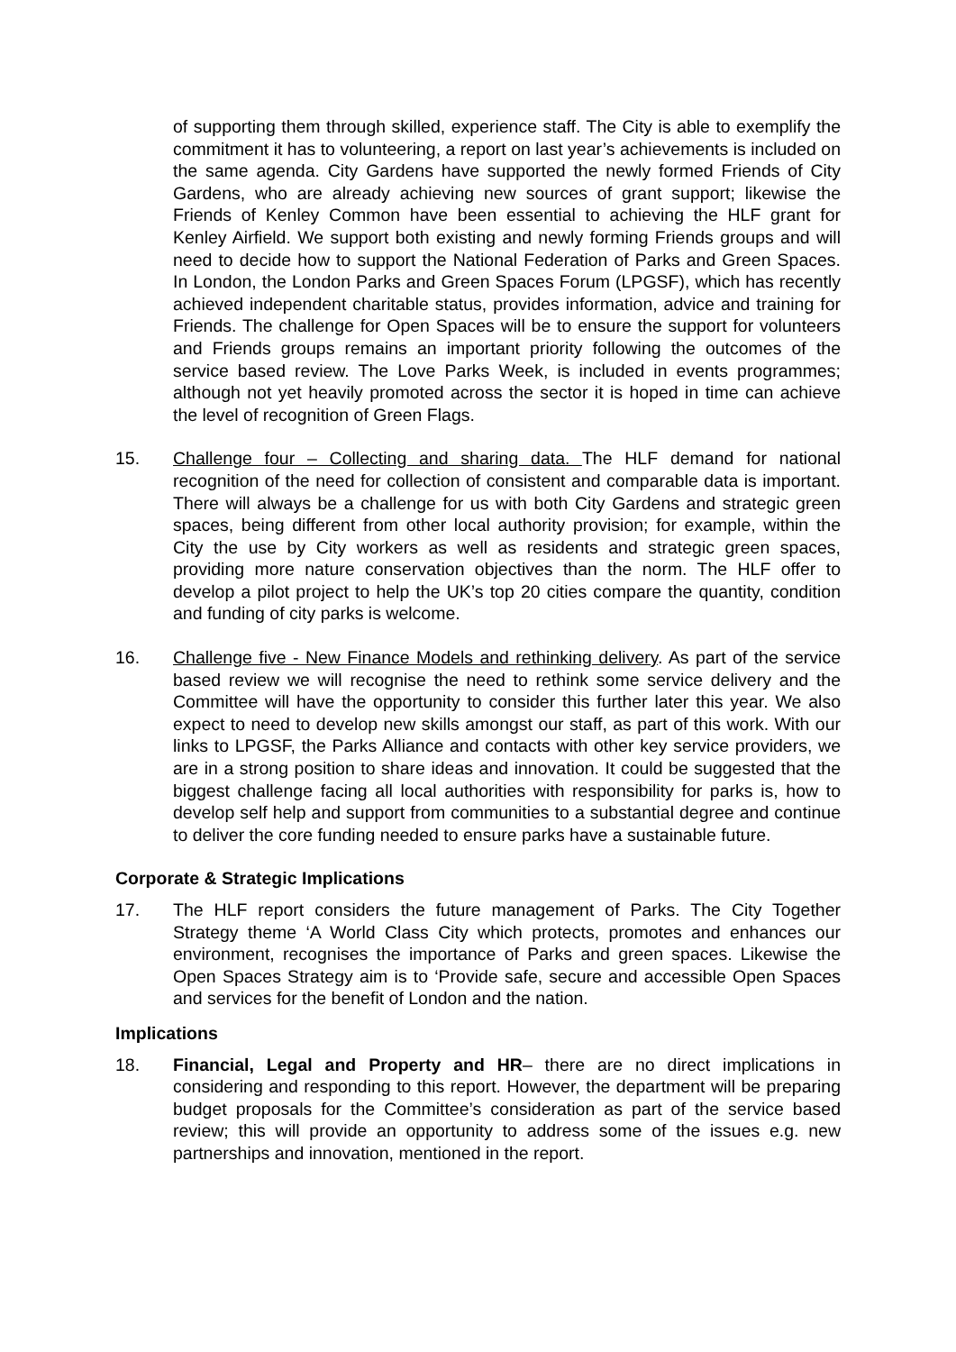of supporting them through skilled, experience staff. The City is able to exemplify the commitment it has to volunteering, a report on last year’s achievements is included on the same agenda. City Gardens have supported the newly formed Friends of City Gardens, who are already achieving new sources of grant support; likewise the Friends of Kenley Common have been essential to achieving the HLF grant for Kenley Airfield. We support both existing and newly forming Friends groups and will need to decide how to support the National Federation of Parks and Green Spaces. In London, the London Parks and Green Spaces Forum (LPGSF), which has recently achieved independent charitable status, provides information, advice and training for Friends. The challenge for Open Spaces will be to ensure the support for volunteers and Friends groups remains an important priority following the outcomes of the service based review. The Love Parks Week, is included in events programmes; although not yet heavily promoted across the sector it is hoped in time can achieve the level of recognition of Green Flags.
15. Challenge four – Collecting and sharing data. The HLF demand for national recognition of the need for collection of consistent and comparable data is important. There will always be a challenge for us with both City Gardens and strategic green spaces, being different from other local authority provision; for example, within the City the use by City workers as well as residents and strategic green spaces, providing more nature conservation objectives than the norm. The HLF offer to develop a pilot project to help the UK’s top 20 cities compare the quantity, condition and funding of city parks is welcome.
16. Challenge five - New Finance Models and rethinking delivery. As part of the service based review we will recognise the need to rethink some service delivery and the Committee will have the opportunity to consider this further later this year. We also expect to need to develop new skills amongst our staff, as part of this work. With our links to LPGSF, the Parks Alliance and contacts with other key service providers, we are in a strong position to share ideas and innovation. It could be suggested that the biggest challenge facing all local authorities with responsibility for parks is, how to develop self help and support from communities to a substantial degree and continue to deliver the core funding needed to ensure parks have a sustainable future.
Corporate & Strategic Implications
17. The HLF report considers the future management of Parks. The City Together Strategy theme ‘A World Class City which protects, promotes and enhances our environment, recognises the importance of Parks and green spaces. Likewise the Open Spaces Strategy aim is to ‘Provide safe, secure and accessible Open Spaces and services for the benefit of London and the nation.
Implications
18. Financial, Legal and Property and HR– there are no direct implications in considering and responding to this report. However, the department will be preparing budget proposals for the Committee’s consideration as part of the service based review; this will provide an opportunity to address some of the issues e.g. new partnerships and innovation, mentioned in the report.